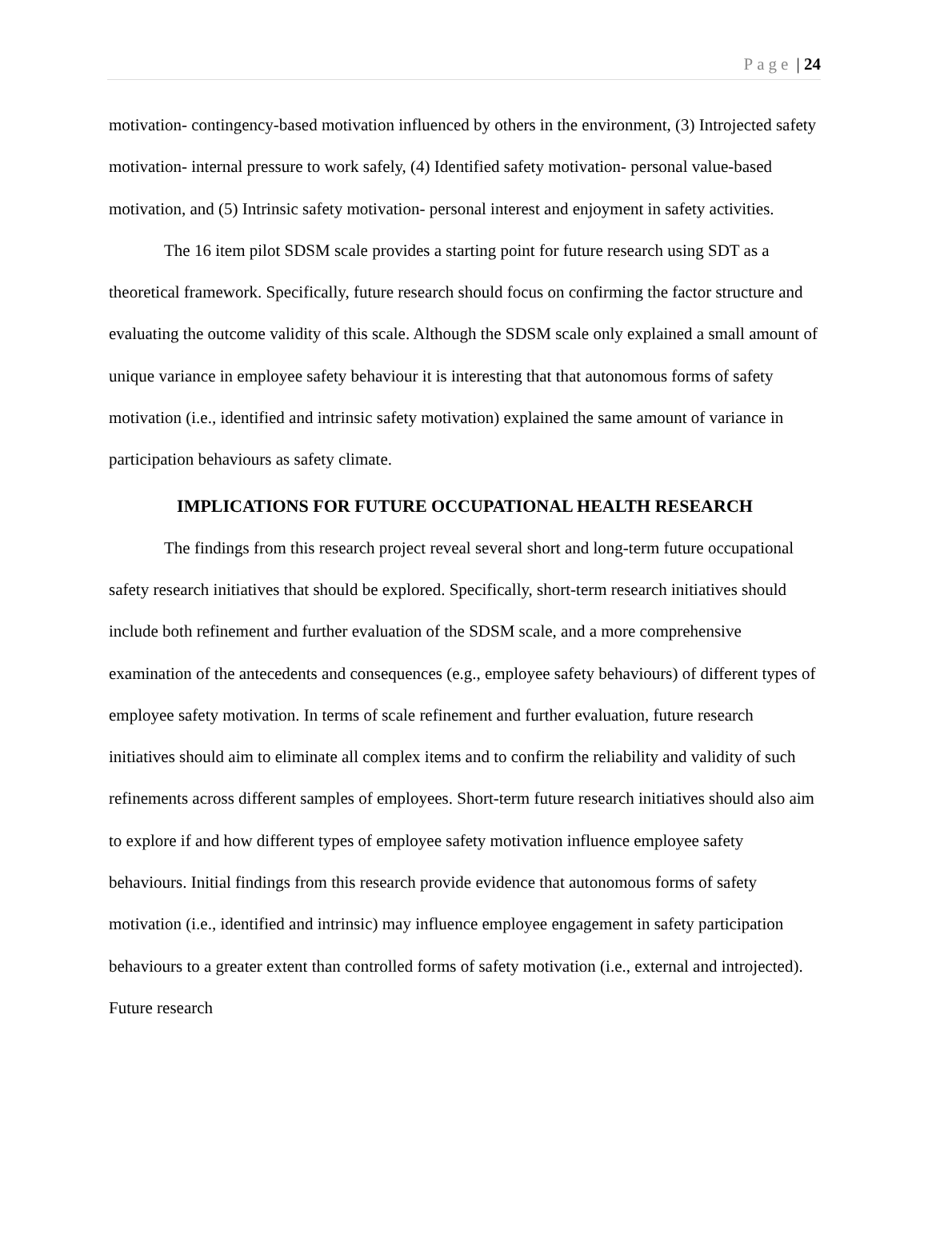Page | 24
motivation- contingency-based motivation influenced by others in the environment, (3) Introjected safety motivation- internal pressure to work safely, (4) Identified safety motivation- personal value-based motivation, and (5) Intrinsic safety motivation- personal interest and enjoyment in safety activities.
The 16 item pilot SDSM scale provides a starting point for future research using SDT as a theoretical framework. Specifically, future research should focus on confirming the factor structure and evaluating the outcome validity of this scale. Although the SDSM scale only explained a small amount of unique variance in employee safety behaviour it is interesting that that autonomous forms of safety motivation (i.e., identified and intrinsic safety motivation) explained the same amount of variance in participation behaviours as safety climate.
IMPLICATIONS FOR FUTURE OCCUPATIONAL HEALTH RESEARCH
The findings from this research project reveal several short and long-term future occupational safety research initiatives that should be explored. Specifically, short-term research initiatives should include both refinement and further evaluation of the SDSM scale, and a more comprehensive examination of the antecedents and consequences (e.g., employee safety behaviours) of different types of employee safety motivation. In terms of scale refinement and further evaluation, future research initiatives should aim to eliminate all complex items and to confirm the reliability and validity of such refinements across different samples of employees. Short-term future research initiatives should also aim to explore if and how different types of employee safety motivation influence employee safety behaviours. Initial findings from this research provide evidence that autonomous forms of safety motivation (i.e., identified and intrinsic) may influence employee engagement in safety participation behaviours to a greater extent than controlled forms of safety motivation (i.e., external and introjected). Future research